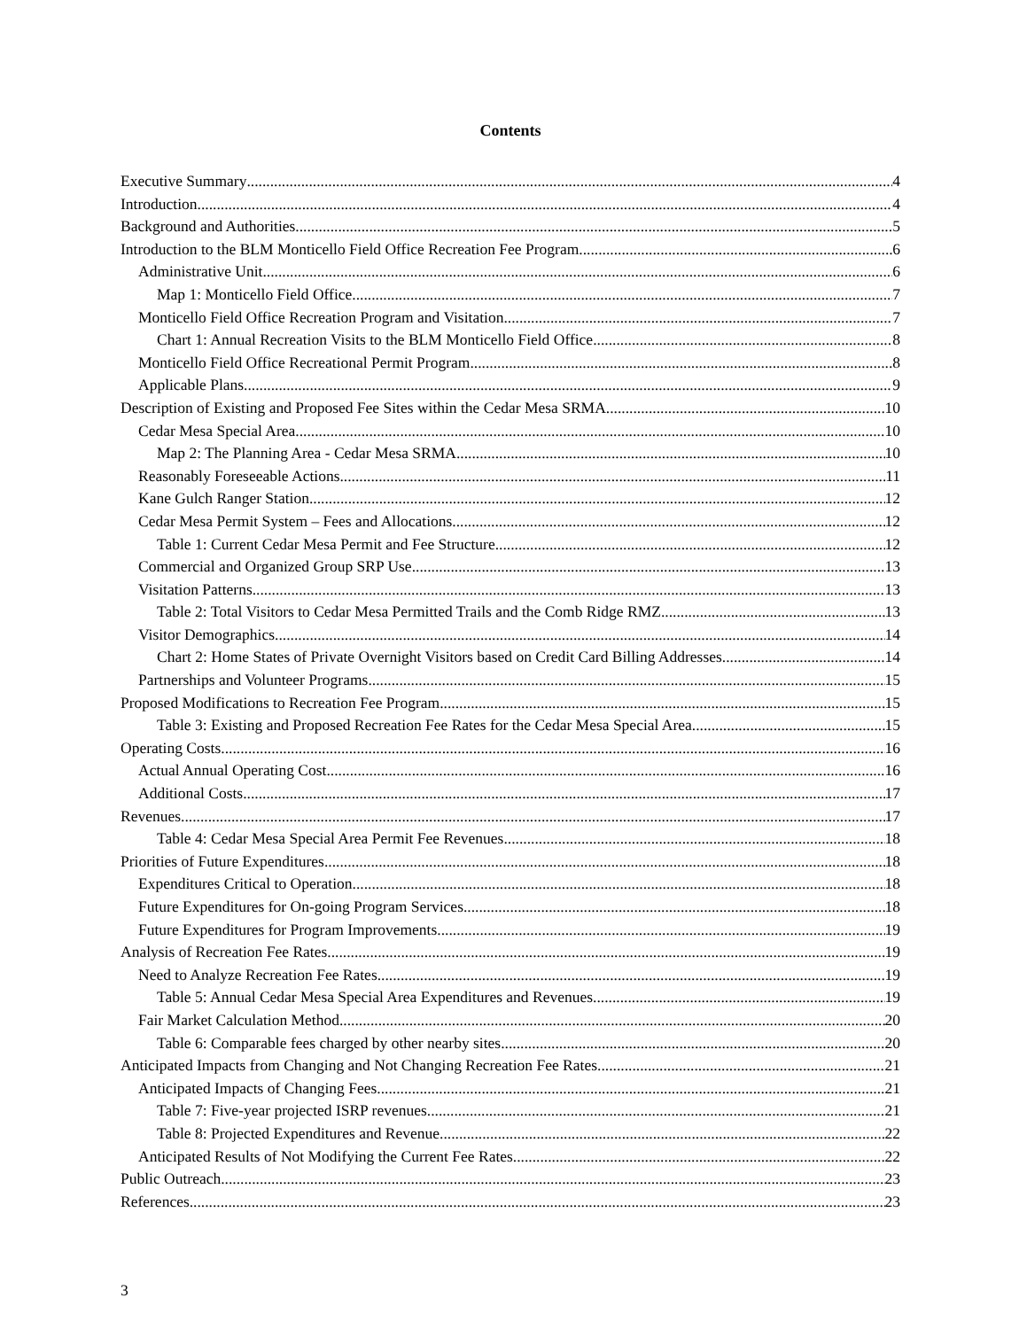Contents
Executive Summary 4
Introduction 4
Background and Authorities 5
Introduction to the BLM Monticello Field Office Recreation Fee Program 6
Administrative Unit 6
Map 1: Monticello Field Office 7
Monticello Field Office Recreation Program and Visitation 7
Chart 1: Annual Recreation Visits to the BLM Monticello Field Office 8
Monticello Field Office Recreational Permit Program 8
Applicable Plans 9
Description of Existing and Proposed Fee Sites within the Cedar Mesa SRMA 10
Cedar Mesa Special Area 10
Map 2: The Planning Area - Cedar Mesa SRMA 10
Reasonably Foreseeable Actions 11
Kane Gulch Ranger Station 12
Cedar Mesa Permit System – Fees and Allocations 12
Table 1: Current Cedar Mesa Permit and Fee Structure 12
Commercial and Organized Group SRP Use 13
Visitation Patterns 13
Table 2: Total Visitors to Cedar Mesa Permitted Trails and the Comb Ridge RMZ 13
Visitor Demographics 14
Chart 2: Home States of Private Overnight Visitors based on Credit Card Billing Addresses 14
Partnerships and Volunteer Programs 15
Proposed Modifications to Recreation Fee Program 15
Table 3: Existing and Proposed Recreation Fee Rates for the Cedar Mesa Special Area 15
Operating Costs 16
Actual Annual Operating Cost 16
Additional Costs 17
Revenues 17
Table 4: Cedar Mesa Special Area Permit Fee Revenues 18
Priorities of Future Expenditures 18
Expenditures Critical to Operation 18
Future Expenditures for On-going Program Services 18
Future Expenditures for Program Improvements 19
Analysis of Recreation Fee Rates 19
Need to Analyze Recreation Fee Rates 19
Table 5: Annual Cedar Mesa Special Area Expenditures and Revenues 19
Fair Market Calculation Method 20
Table 6: Comparable fees charged by other nearby sites 20
Anticipated Impacts from Changing and Not Changing Recreation Fee Rates 21
Anticipated Impacts of Changing Fees 21
Table 7: Five-year projected ISRP revenues 21
Table 8: Projected Expenditures and Revenue 22
Anticipated Results of Not Modifying the Current Fee Rates 22
Public Outreach 23
References 23
3